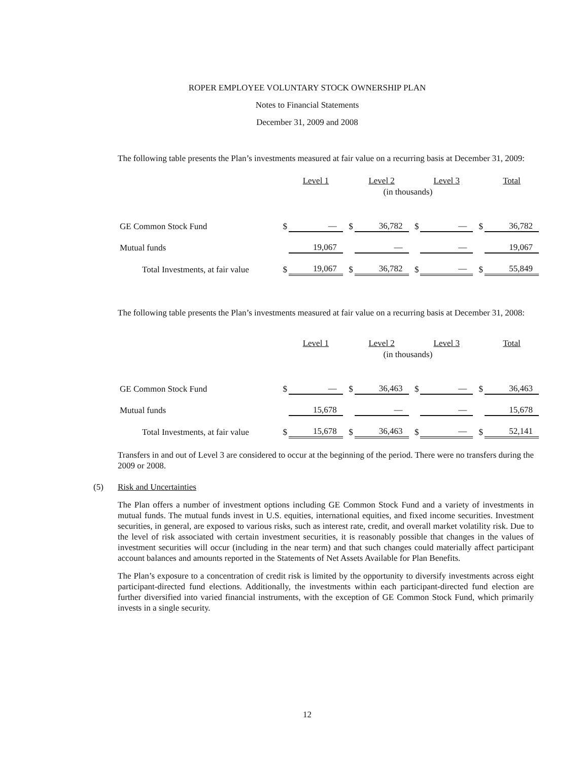ROPER EMPLOYEE VOLUNTARY STOCK OWNERSHIP PLAN
Notes to Financial Statements
December 31, 2009 and 2008
The following table presents the Plan’s investments measured at fair value on a recurring basis at December 31, 2009:
| | | Level 1 | | Level 2 | | Level 3 | | Total |
| --- | --- | --- | --- | --- | --- | --- | --- | --- |
| | | | (in thousands) | | | | | |
| GE Common Stock Fund | $ | — | $ | 36,782 | $ | — | $ | 36,782 |
| Mutual funds | | 19,067 | | — | | — | | 19,067 |
| Total Investments, at fair value | $ | 19,067 | $ | 36,782 | $ | — | $ | 55,849 |
The following table presents the Plan’s investments measured at fair value on a recurring basis at December 31, 2008:
| | | Level 1 | | Level 2 | | Level 3 | | Total |
| --- | --- | --- | --- | --- | --- | --- | --- | --- |
| | | | (in thousands) | | | | | |
| GE Common Stock Fund | $ | — | $ | 36,463 | $ | — | $ | 36,463 |
| Mutual funds | | 15,678 | | — | | — | | 15,678 |
| Total Investments, at fair value | $ | 15,678 | $ | 36,463 | $ | — | $ | 52,141 |
Transfers in and out of Level 3 are considered to occur at the beginning of the period. There were no transfers during the 2009 or 2008.
(5) Risk and Uncertainties
The Plan offers a number of investment options including GE Common Stock Fund and a variety of investments in mutual funds. The mutual funds invest in U.S. equities, international equities, and fixed income securities. Investment securities, in general, are exposed to various risks, such as interest rate, credit, and overall market volatility risk. Due to the level of risk associated with certain investment securities, it is reasonably possible that changes in the values of investment securities will occur (including in the near term) and that such changes could materially affect participant account balances and amounts reported in the Statements of Net Assets Available for Plan Benefits.
The Plan’s exposure to a concentration of credit risk is limited by the opportunity to diversify investments across eight participant-directed fund elections. Additionally, the investments within each participant-directed fund election are further diversified into varied financial instruments, with the exception of GE Common Stock Fund, which primarily invests in a single security.
12